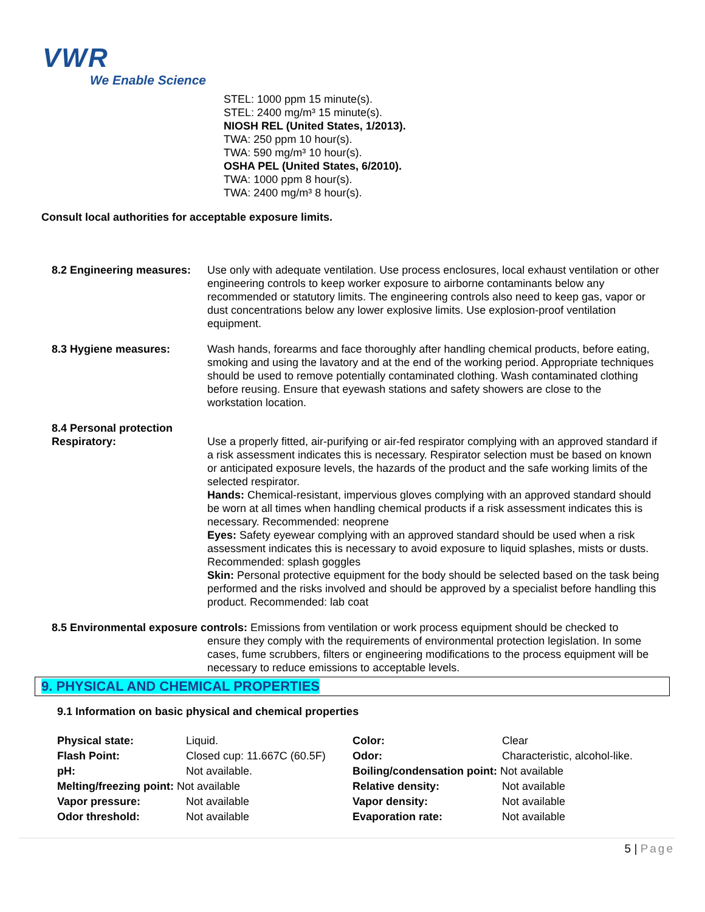VWR
We Enable Science
STEL: 1000 ppm 15 minute(s).
STEL: 2400 mg/m³ 15 minute(s).
NIOSH REL (United States, 1/2013).
TWA: 250 ppm 10 hour(s).
TWA: 590 mg/m³ 10 hour(s).
OSHA PEL (United States, 6/2010).
TWA: 1000 ppm 8 hour(s).
TWA: 2400 mg/m³ 8 hour(s).
Consult local authorities for acceptable exposure limits.
8.2 Engineering measures:
Use only with adequate ventilation. Use process enclosures, local exhaust ventilation or other engineering controls to keep worker exposure to airborne contaminants below any recommended or statutory limits. The engineering controls also need to keep gas, vapor or dust concentrations below any lower explosive limits. Use explosion-proof ventilation equipment.
8.3 Hygiene measures: Wash hands, forearms and face thoroughly after handling chemical products, before eating, smoking and using the lavatory and at the end of the working period. Appropriate techniques should be used to remove potentially contaminated clothing. Wash contaminated clothing before reusing. Ensure that eyewash stations and safety showers are close to the workstation location.
8.4 Personal protection
Respiratory: Use a properly fitted, air-purifying or air-fed respirator complying with an approved standard if a risk assessment indicates this is necessary. Respirator selection must be based on known or anticipated exposure levels, the hazards of the product and the safe working limits of the selected respirator.
Hands: Chemical-resistant, impervious gloves complying with an approved standard should be worn at all times when handling chemical products if a risk assessment indicates this is necessary. Recommended: neoprene
Eyes: Safety eyewear complying with an approved standard should be used when a risk assessment indicates this is necessary to avoid exposure to liquid splashes, mists or dusts. Recommended: splash goggles
Skin: Personal protective equipment for the body should be selected based on the task being performed and the risks involved and should be approved by a specialist before handling this product. Recommended: lab coat
8.5 Environmental exposure controls: Emissions from ventilation or work process equipment should be checked to
ensure they comply with the requirements of environmental protection legislation. In some cases, fume scrubbers, filters or engineering modifications to the process equipment will be necessary to reduce emissions to acceptable levels.
9. PHYSICAL AND CHEMICAL PROPERTIES
9.1 Information on basic physical and chemical properties
| Physical state: | Liquid. | Color: | Clear |
| Flash Point: | Closed cup: 11.667C (60.5F) | Odor: | Characteristic, alcohol-like. |
| pH: | Not available. | Boiling/condensation point: Not available | |
| Melting/freezing point: Not available | | Relative density: | Not available |
| Vapor pressure: | Not available | Vapor density: | Not available |
| Odor threshold: | Not available | Evaporation rate: | Not available |
5 | Page